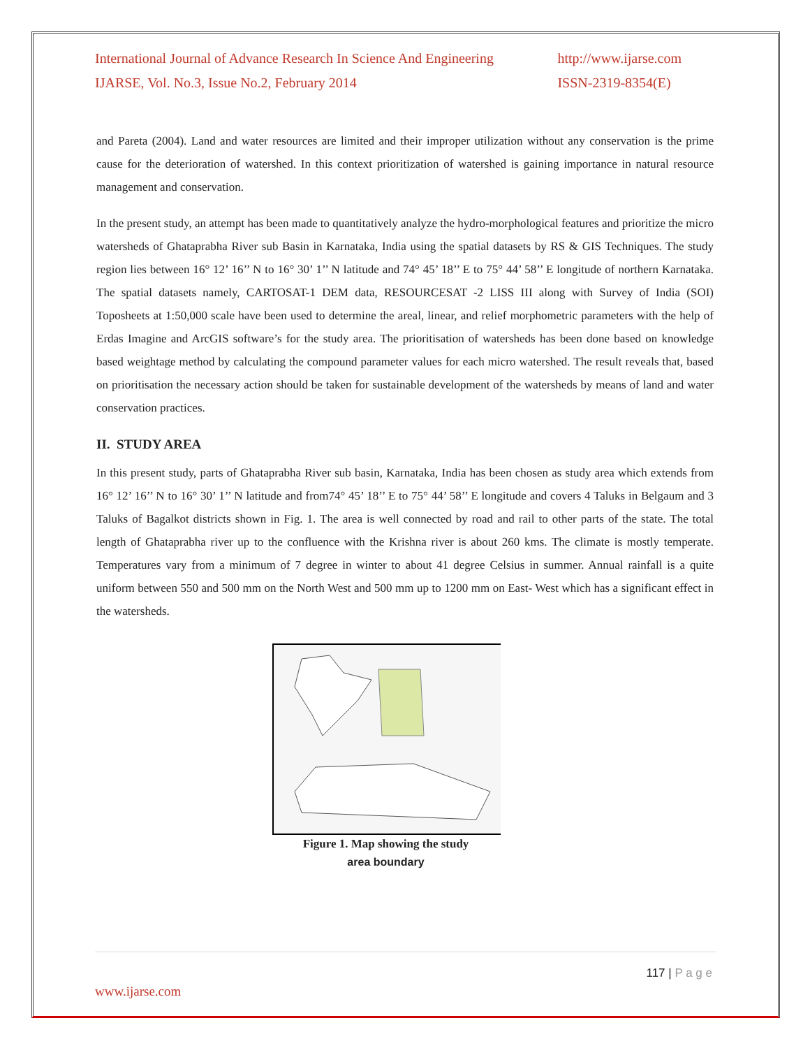International Journal of Advance Research In Science And Engineering
IJARSE, Vol. No.3, Issue No.2, February 2014
http://www.ijarse.com
ISSN-2319-8354(E)
and Pareta (2004). Land and water resources are limited and their improper utilization without any conservation is the prime cause for the deterioration of watershed. In this context prioritization of watershed is gaining importance in natural resource management and conservation.
In the present study, an attempt has been made to quantitatively analyze the hydro-morphological features and prioritize the micro watersheds of Ghataprabha River sub Basin in Karnataka, India using the spatial datasets by RS & GIS Techniques. The study region lies between 16° 12’ 16’’ N to 16° 30’ 1’’ N latitude and 74° 45’ 18’’ E to 75° 44’ 58’’ E longitude of northern Karnataka. The spatial datasets namely, CARTOSAT-1 DEM data, RESOURCESAT -2 LISS III along with Survey of India (SOI) Toposheets at 1:50,000 scale have been used to determine the areal, linear, and relief morphometric parameters with the help of Erdas Imagine and ArcGIS software’s for the study area. The prioritisation of watersheds has been done based on knowledge based weightage method by calculating the compound parameter values for each micro watershed. The result reveals that, based on prioritisation the necessary action should be taken for sustainable development of the watersheds by means of land and water conservation practices.
II. STUDY AREA
In this present study, parts of Ghataprabha River sub basin, Karnataka, India has been chosen as study area which extends from 16° 12’ 16’’ N to 16° 30’ 1’’ N latitude and from74° 45’ 18’’ E to 75° 44’ 58’’ E longitude and covers 4 Taluks in Belgaum and 3 Taluks of Bagalkot districts shown in Fig. 1. The area is well connected by road and rail to other parts of the state. The total length of Ghataprabha river up to the confluence with the Krishna river is about 260 kms. The climate is mostly temperate. Temperatures vary from a minimum of 7 degree in winter to about 41 degree Celsius in summer. Annual rainfall is a quite uniform between 550 and 500 mm on the North West and 500 mm up to 1200 mm on East- West which has a significant effect in the watersheds.
Figure 1. Map showing the study
area boundary
117 | P a g e
www.ijarse.com